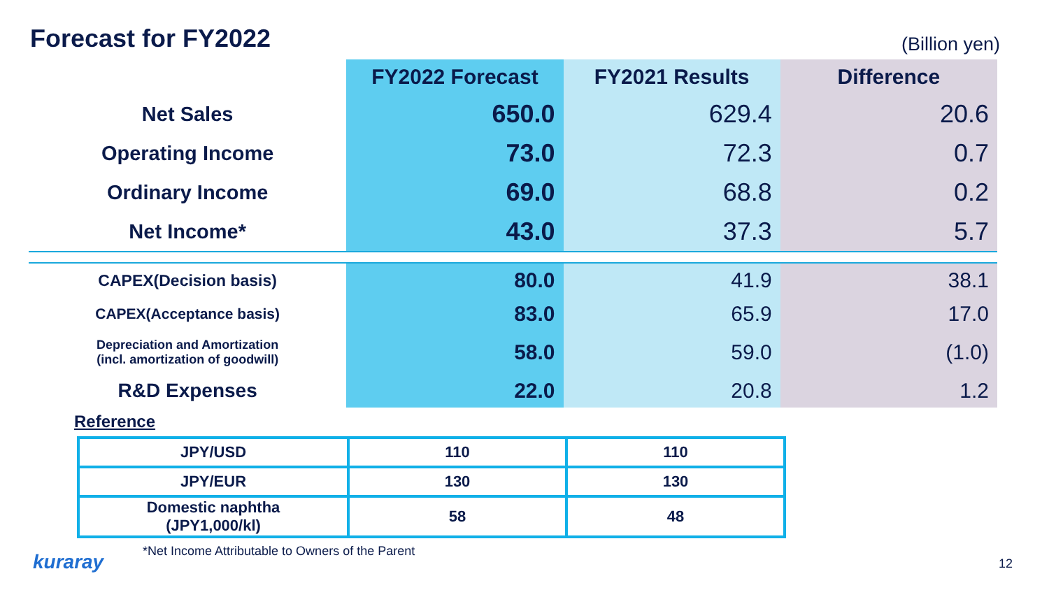Forecast for FY2022
(Billion yen)
| | FY2022 Forecast | FY2021 Results | Difference |
| --- | --- | --- | --- |
| Net Sales | 650.0 | 629.4 | 20.6 |
| Operating Income | 73.0 | 72.3 | 0.7 |
| Ordinary Income | 69.0 | 68.8 | 0.2 |
| Net Income* | 43.0 | 37.3 | 5.7 |
| CAPEX(Decision basis) | 80.0 | 41.9 | 38.1 |
| CAPEX(Acceptance basis) | 83.0 | 65.9 | 17.0 |
| Depreciation and Amortization (incl. amortization of goodwill) | 58.0 | 59.0 | (1.0) |
| R&D Expenses | 22.0 | 20.8 | 1.2 |
Reference
| JPY/USD | 110 | 110 |
| JPY/EUR | 130 | 130 |
| Domestic naphtha (JPY1,000/kl) | 58 | 48 |
kuraray
*Net Income Attributable to Owners of the Parent
12